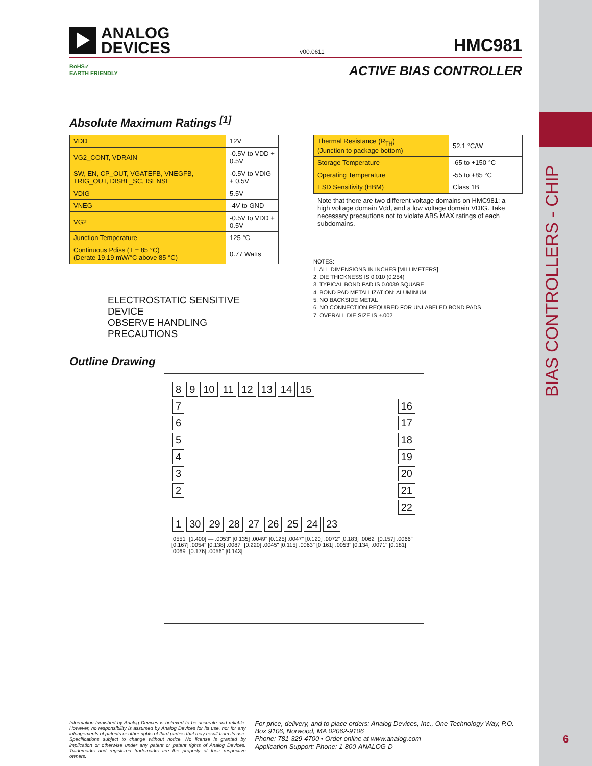BIAS CONTROLLERS - CHIP
6
ANALOG
DEVICES
v00.0611
HMC981
RoHS✓
EARTH FRIENDLY
ACTIVE BIAS CONTROLLER
Absolute Maximum Ratings <sup>[1]</sup>
| VDD | 12V |
| VG2_CONT, VDRAIN | -0.5V to VDD + 0.5V |
| SW, EN, CP_OUT, VGATEFB, VNEGFB, TRIG_OUT, DISBL_SC, ISENSE | -0.5V to VDIG + 0.5V |
| VDIG | 5.5V |
| VNEG | -4V to GND |
| VG2 | -0.5V to VDD + 0.5V |
| Junction Temperature | 125 °C |
| Continuous Pdiss (T = 85 °C) (Derate 19.19 mW/°C above 85 °C) | 0.77 Watts |
ELECTROSTATIC SENSITIVE DEVICE
OBSERVE HANDLING PRECAUTIONS
| Thermal Resistance (R<sub>TH</sub>) (Junction to package bottom) | 52.1 °C/W |
| Storage Temperature | -65 to +150 °C |
| Operating Temperature | -55 to +85 °C |
| ESD Sensitivity (HBM) | Class 1B |
Note that there are two different voltage domains on HMC981; a high voltage domain Vdd, and a low voltage domain VDIG. Take necessary precautions not to violate ABS MAX ratings of each subdomains.
NOTES:
1. ALL DIMENSIONS IN INCHES [MILLIMETERS]
2. DIE THICKNESS IS 0.010 (0.254)
3. TYPICAL BOND PAD IS 0.0039 SQUARE
4. BOND PAD METALLIZATION: ALUMINUM
5. NO BACKSIDE METAL
6. NO CONNECTION REQUIRED FOR UNLABELED BOND PADS
7. OVERALL DIE SIZE IS ±.002
Outline Drawing
8 9 10 11 12 13 14 15
7
6
5
4
3
2
16
17
18
19
20
21
22
1 30 29 28 27 26 25 24 23
.0551" [1.400] — .0053" [0.135] .0049" [0.125] .0047" [0.120] .0072" [0.183] .0062" [0.157] .0066" [0.167] .0054" [0.138] .0087" [0.220] .0045" [0.115] .0063" [0.161] .0053" [0.134] .0071" [0.181] .0069" [0.176] .0056" [0.143]
Information furnished by Analog Devices is believed to be accurate and reliable. However, no responsibility is assumed by Analog Devices for its use, nor for any infringements of patents or other rights of third parties that may result from its use. Specifications subject to change without notice. No license is granted by implication or otherwise under any patent or patent rights of Analog Devices. Trademarks and registered trademarks are the property of their respective owners.
For price, delivery, and to place orders: Analog Devices, Inc., One Technology Way, P.O. Box 9106, Norwood, MA 02062-9106
Phone: 781-329-4700 • Order online at www.analog.com
Application Support: Phone: 1-800-ANALOG-D